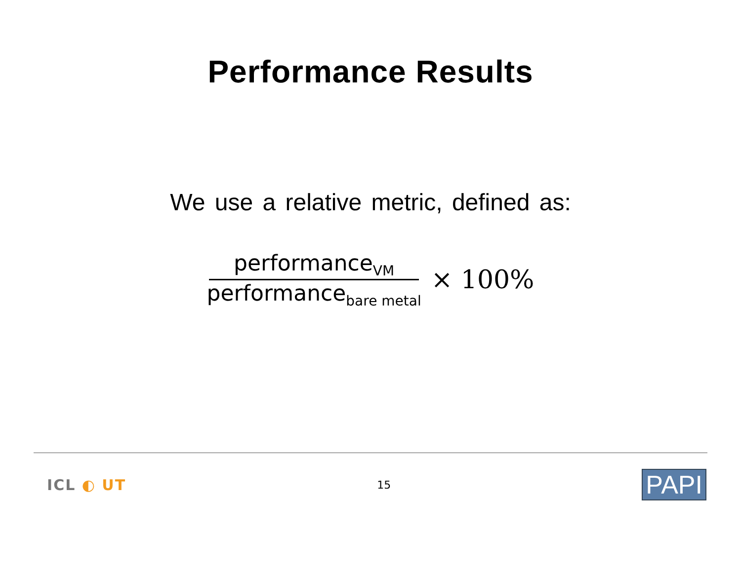Performance Results
We use a relative metric, defined as:
performance<sub>VM</sub>
performance<sub>bare metal</sub>
× 100%
ICL ◐ UT
15
PAPI